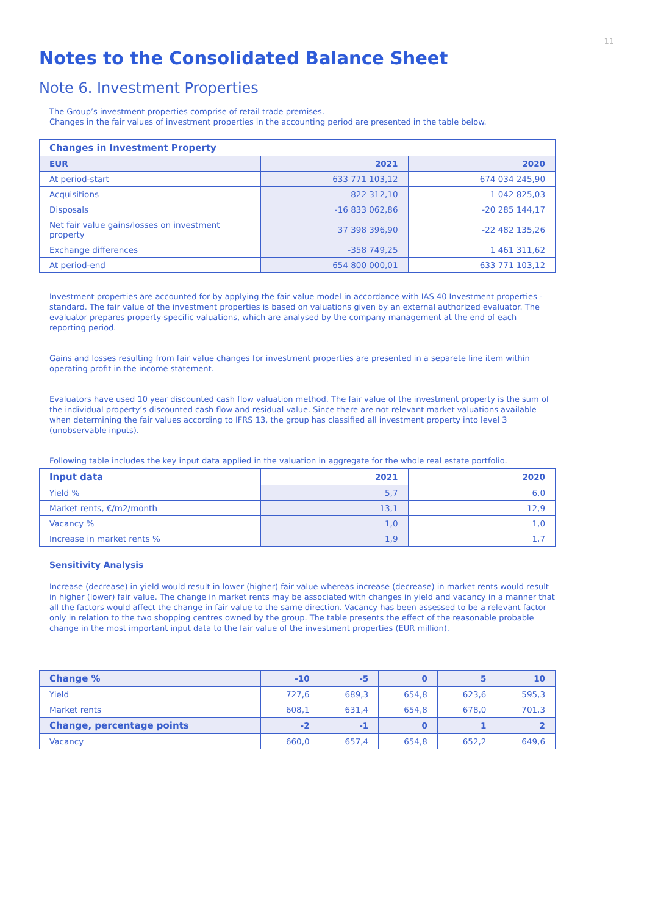11
Notes to the Consolidated Balance Sheet
Note 6. Investment Properties
The Group’s investment properties comprise of retail trade premises.
Changes in the fair values of investment properties in the accounting period are presented in the table below.
| Changes in Investment Property | | |
| EUR | 2021 | 2020 |
| At period-start | 633 771 103,12 | 674 034 245,90 |
| Acquisitions | 822 312,10 | 1 042 825,03 |
| Disposals | -16 833 062,86 | -20 285 144,17 |
| Net fair value gains/losses on investment property | 37 398 396,90 | -22 482 135,26 |
| Exchange differences | -358 749,25 | 1 461 311,62 |
| At period-end | 654 800 000,01 | 633 771 103,12 |
Investment properties are accounted for by applying the fair value model in accordance with IAS 40 Investment properties -standard. The fair value of the investment properties is based on valuations given by an external authorized evaluator. The evaluator prepares property-specific valuations, which are analysed by the company management at the end of each reporting period.
Gains and losses resulting from fair value changes for investment properties are presented in a separete line item within operating profit in the income statement.
Evaluators have used 10 year discounted cash flow valuation method. The fair value of the investment property is the sum of the individual property’s discounted cash flow and residual value. Since there are not relevant market valuations available when determining the fair values according to IFRS 13, the group has classified all investment property into level 3 (unobservable inputs).
Following table includes the key input data applied in the valuation in aggregate for the whole real estate portfolio.
| Input data | 2021 | 2020 |
| --- | --- | --- |
| Yield % | 5,7 | 6,0 |
| Market rents, €/m2/month | 13,1 | 12,9 |
| Vacancy % | 1,0 | 1,0 |
| Increase in market rents % | 1,9 | 1,7 |
Sensitivity Analysis
Increase (decrease) in yield would result in lower (higher) fair value whereas increase (decrease) in market rents would result in higher (lower) fair value. The change in market rents may be associated with changes in yield and vacancy in a manner that all the factors would affect the change in fair value to the same direction. Vacancy has been assessed to be a relevant factor only in relation to the two shopping centres owned by the group. The table presents the effect of the reasonable probable change in the most important input data to the fair value of the investment properties (EUR million).
| Change % | -10 | -5 | 0 | 5 | 10 |
| --- | --- | --- | --- | --- | --- |
| Yield | 727,6 | 689,3 | 654,8 | 623,6 | 595,3 |
| Market rents | 608,1 | 631,4 | 654,8 | 678,0 | 701,3 |
| Change, percentage points | -2 | -1 | 0 | 1 | 2 |
| Vacancy | 660,0 | 657,4 | 654,8 | 652,2 | 649,6 |